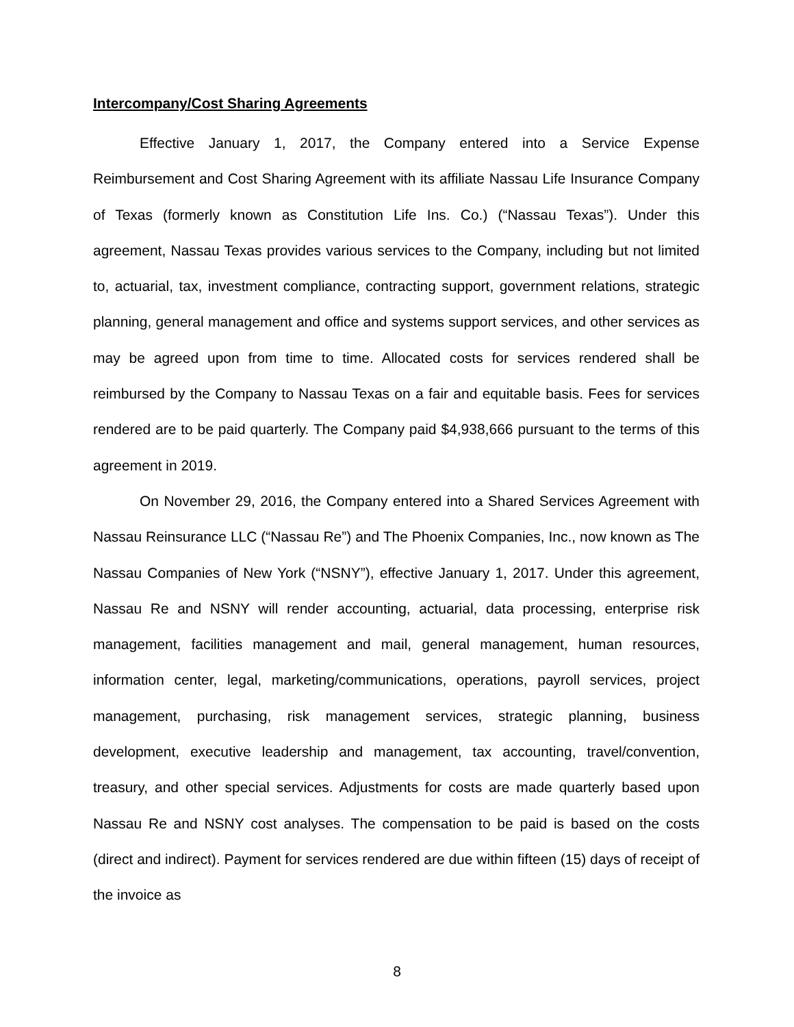Intercompany/Cost Sharing Agreements
Effective January 1, 2017, the Company entered into a Service Expense Reimbursement and Cost Sharing Agreement with its affiliate Nassau Life Insurance Company of Texas (formerly known as Constitution Life Ins. Co.) (“Nassau Texas”). Under this agreement, Nassau Texas provides various services to the Company, including but not limited to, actuarial, tax, investment compliance, contracting support, government relations, strategic planning, general management and office and systems support services, and other services as may be agreed upon from time to time. Allocated costs for services rendered shall be reimbursed by the Company to Nassau Texas on a fair and equitable basis. Fees for services rendered are to be paid quarterly. The Company paid $4,938,666 pursuant to the terms of this agreement in 2019.
On November 29, 2016, the Company entered into a Shared Services Agreement with Nassau Reinsurance LLC (“Nassau Re”) and The Phoenix Companies, Inc., now known as The Nassau Companies of New York (“NSNY”), effective January 1, 2017. Under this agreement, Nassau Re and NSNY will render accounting, actuarial, data processing, enterprise risk management, facilities management and mail, general management, human resources, information center, legal, marketing/communications, operations, payroll services, project management, purchasing, risk management services, strategic planning, business development, executive leadership and management, tax accounting, travel/convention, treasury, and other special services. Adjustments for costs are made quarterly based upon Nassau Re and NSNY cost analyses. The compensation to be paid is based on the costs (direct and indirect). Payment for services rendered are due within fifteen (15) days of receipt of the invoice as
8